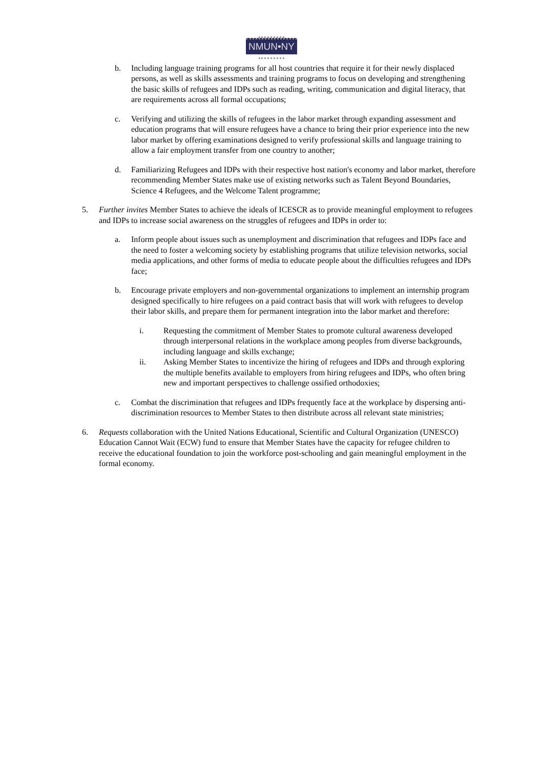NMUN•NY
b. Including language training programs for all host countries that require it for their newly displaced persons, as well as skills assessments and training programs to focus on developing and strengthening the basic skills of refugees and IDPs such as reading, writing, communication and digital literacy, that are requirements across all formal occupations;
c. Verifying and utilizing the skills of refugees in the labor market through expanding assessment and education programs that will ensure refugees have a chance to bring their prior experience into the new labor market by offering examinations designed to verify professional skills and language training to allow a fair employment transfer from one country to another;
d. Familiarizing Refugees and IDPs with their respective host nation's economy and labor market, therefore recommending Member States make use of existing networks such as Talent Beyond Boundaries, Science 4 Refugees, and the Welcome Talent programme;
5. Further invites Member States to achieve the ideals of ICESCR as to provide meaningful employment to refugees and IDPs to increase social awareness on the struggles of refugees and IDPs in order to:
a. Inform people about issues such as unemployment and discrimination that refugees and IDPs face and the need to foster a welcoming society by establishing programs that utilize television networks, social media applications, and other forms of media to educate people about the difficulties refugees and IDPs face;
b. Encourage private employers and non-governmental organizations to implement an internship program designed specifically to hire refugees on a paid contract basis that will work with refugees to develop their labor skills, and prepare them for permanent integration into the labor market and therefore:
i. Requesting the commitment of Member States to promote cultural awareness developed through interpersonal relations in the workplace among peoples from diverse backgrounds, including language and skills exchange;
ii. Asking Member States to incentivize the hiring of refugees and IDPs and through exploring the multiple benefits available to employers from hiring refugees and IDPs, who often bring new and important perspectives to challenge ossified orthodoxies;
c. Combat the discrimination that refugees and IDPs frequently face at the workplace by dispersing anti-discrimination resources to Member States to then distribute across all relevant state ministries;
6. Requests collaboration with the United Nations Educational, Scientific and Cultural Organization (UNESCO) Education Cannot Wait (ECW) fund to ensure that Member States have the capacity for refugee children to receive the educational foundation to join the workforce post-schooling and gain meaningful employment in the formal economy.